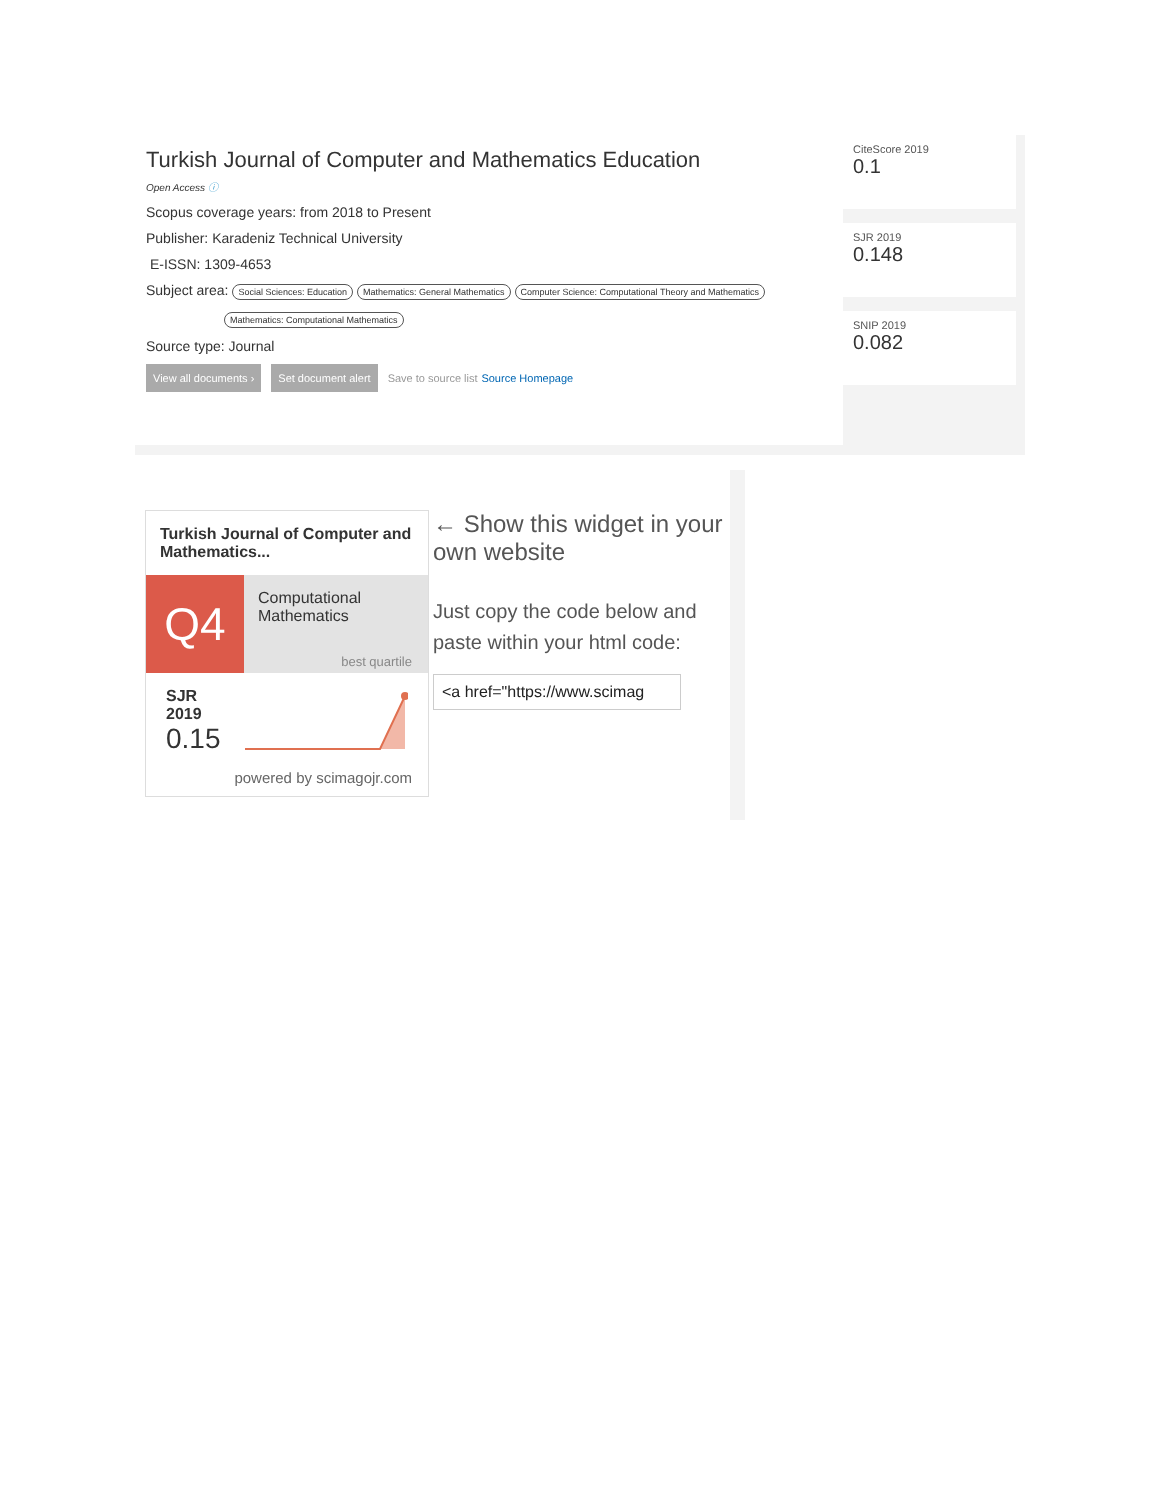Turkish Journal of Computer and Mathematics Education
Open Access ⓘ
Scopus coverage years: from 2018 to Present
Publisher: Karadeniz Technical University
E-ISSN: 1309-4653
Subject area: Social Sciences: Education Mathematics: General Mathematics Computer Science: Computational Theory and Mathematics
Mathematics: Computational Mathematics
Source type: Journal
View all documents › Set document alert Save to source list Source Homepage
CiteScore 2019
0.1
SJR 2019
0.148
SNIP 2019
0.082
Turkish Journal of Computer and Mathematics...
Q4
Computational Mathematics
best quartile
SJR 2019
0.15
powered by scimagojr.com
← Show this widget in your own website
Just copy the code below and paste within your html code:
<a href="https://www.scimag